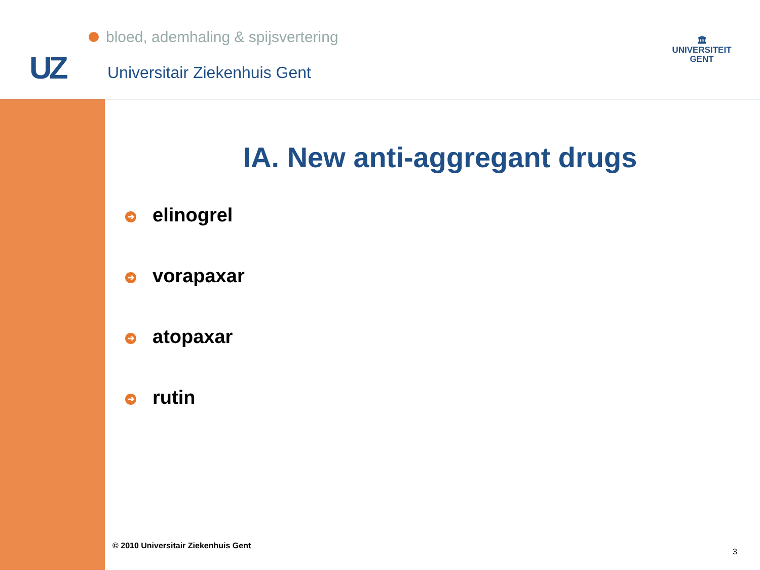bloed, ademhaling & spijsvertering
UZ Universitair Ziekenhuis Gent
🏛
UNIVERSITEIT
GENT
IA. New anti-aggregant drugs
➔ elinogrel
➔ vorapaxar
➔ atopaxar
➔ rutin
© 2010 Universitair Ziekenhuis Gent
3